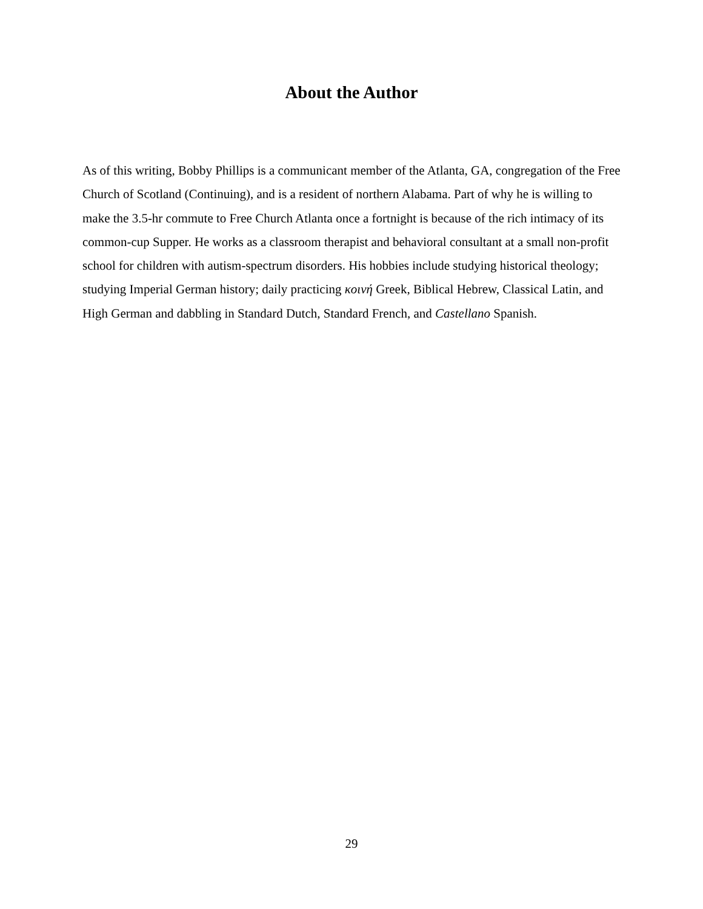About the Author
As of this writing, Bobby Phillips is a communicant member of the Atlanta, GA, congregation of the Free Church of Scotland (Continuing), and is a resident of northern Alabama. Part of why he is willing to make the 3.5-hr commute to Free Church Atlanta once a fortnight is because of the rich intimacy of its common-cup Supper. He works as a classroom therapist and behavioral consultant at a small non-profit school for children with autism-spectrum disorders. His hobbies include studying historical theology; studying Imperial German history; daily practicing κοινή Greek, Biblical Hebrew, Classical Latin, and High German and dabbling in Standard Dutch, Standard French, and Castellano Spanish.
29